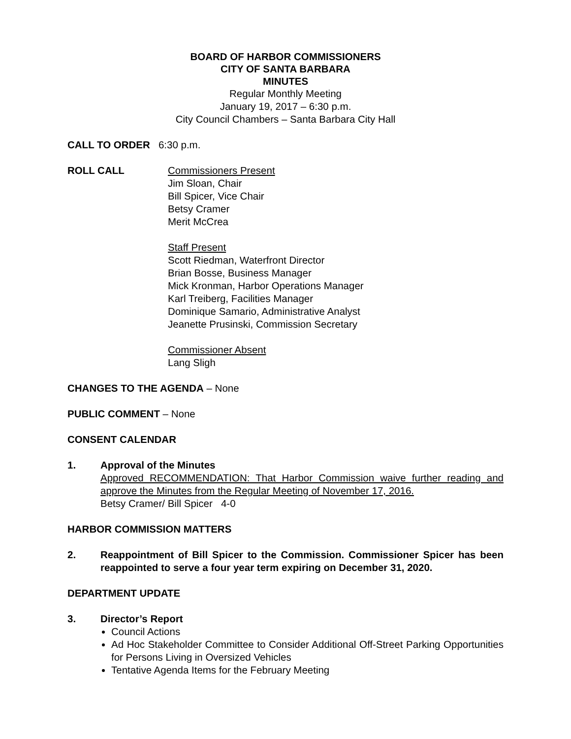BOARD OF HARBOR COMMISSIONERS
CITY OF SANTA BARBARA
MINUTES
Regular Monthly Meeting
January 19, 2017 – 6:30 p.m.
City Council Chambers – Santa Barbara City Hall
CALL TO ORDER 6:30 p.m.
ROLL CALL Commissioners Present
Jim Sloan, Chair
Bill Spicer, Vice Chair
Betsy Cramer
Merit McCrea
Staff Present
Scott Riedman, Waterfront Director
Brian Bosse, Business Manager
Mick Kronman, Harbor Operations Manager
Karl Treiberg, Facilities Manager
Dominique Samario, Administrative Analyst
Jeanette Prusinski, Commission Secretary
Commissioner Absent
Lang Sligh
CHANGES TO THE AGENDA – None
PUBLIC COMMENT – None
CONSENT CALENDAR
1. Approval of the Minutes
Approved RECOMMENDATION: That Harbor Commission waive further reading and approve the Minutes from the Regular Meeting of November 17, 2016.
Betsy Cramer/ Bill Spicer 4-0
HARBOR COMMISSION MATTERS
2. Reappointment of Bill Spicer to the Commission. Commissioner Spicer has been reappointed to serve a four year term expiring on December 31, 2020.
DEPARTMENT UPDATE
3. Director’s Report
Council Actions
Ad Hoc Stakeholder Committee to Consider Additional Off-Street Parking Opportunities for Persons Living in Oversized Vehicles
Tentative Agenda Items for the February Meeting